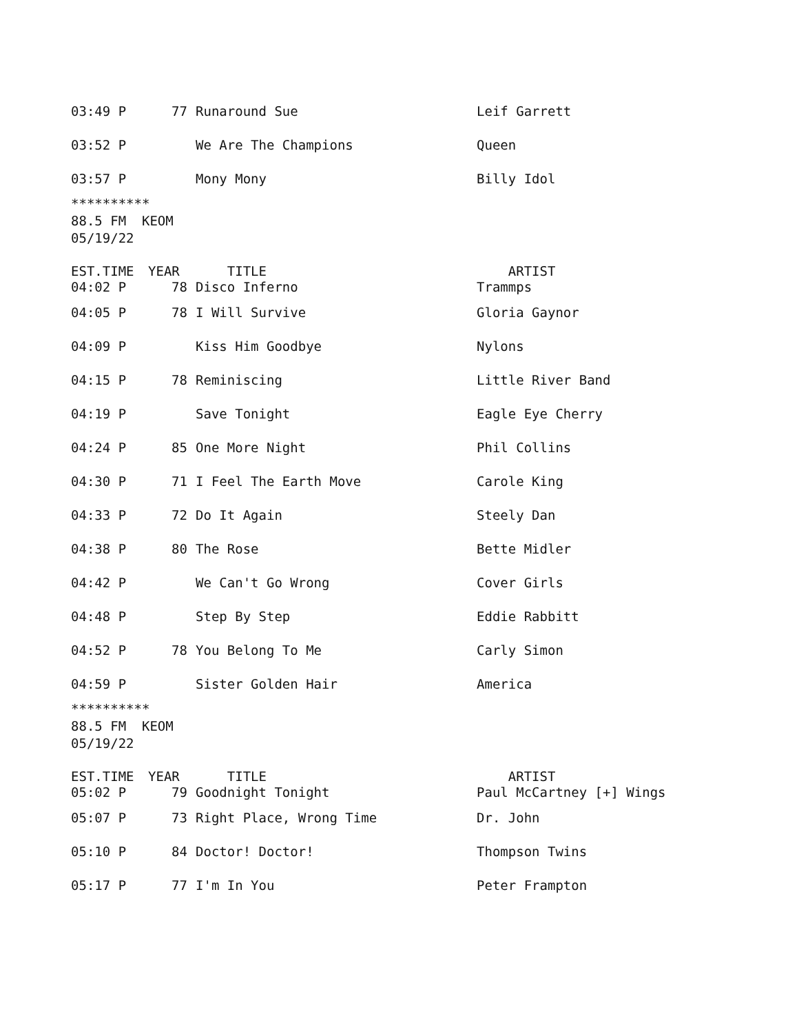| 03:49 P | 77 | Runaround Sue | Leif Garrett |
| 03:52 P | | We Are The Champions | Queen |
| 03:57 P | | Mony Mony | Billy Idol |
********** 88.5 FM KEOM 05/19/22
| EST.TIME | YEAR | TITLE | ARTIST |
| 04:02 P | 78 | Disco Inferno | Trammps |
| 04:05 P | 78 | I Will Survive | Gloria Gaynor |
| 04:09 P | | Kiss Him Goodbye | Nylons |
| 04:15 P | 78 | Reminiscing | Little River Band |
| 04:19 P | | Save Tonight | Eagle Eye Cherry |
| 04:24 P | 85 | One More Night | Phil Collins |
| 04:30 P | 71 | I Feel The Earth Move | Carole King |
| 04:33 P | 72 | Do It Again | Steely Dan |
| 04:38 P | 80 | The Rose | Bette Midler |
| 04:42 P | | We Can't Go Wrong | Cover Girls |
| 04:48 P | | Step By Step | Eddie Rabbitt |
| 04:52 P | 78 | You Belong To Me | Carly Simon |
| 04:59 P | | Sister Golden Hair | America |
********** 88.5 FM KEOM 05/19/22
| EST.TIME | YEAR | TITLE | ARTIST |
| 05:02 P | 79 | Goodnight Tonight | Paul McCartney [+] Wings |
| 05:07 P | 73 | Right Place, Wrong Time | Dr. John |
| 05:10 P | 84 | Doctor! Doctor! | Thompson Twins |
| 05:17 P | 77 | I'm In You | Peter Frampton |